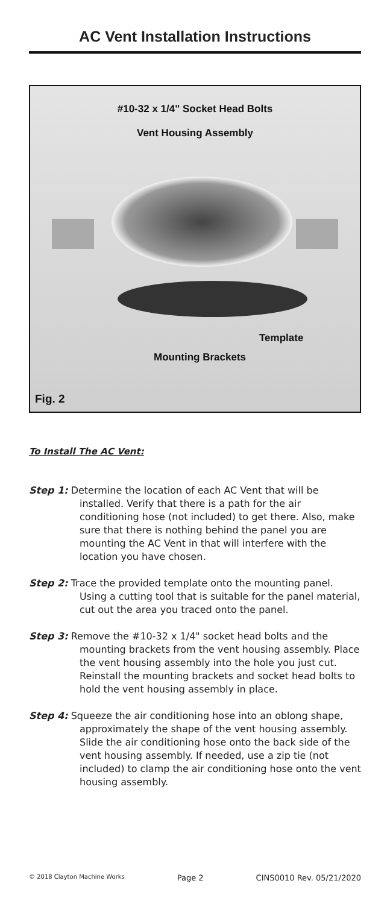AC Vent Installation Instructions
#10-32 x 1/4" Socket Head Bolts
Vent Housing Assembly
Template
Mounting Brackets
Fig. 2
To Install The AC Vent:
Step 1: Determine the location of each AC Vent that will be installed. Verify that there is a path for the air conditioning hose (not included) to get there. Also, make sure that there is nothing behind the panel you are mounting the AC Vent in that will interfere with the location you have chosen.
Step 2: Trace the provided template onto the mounting panel. Using a cutting tool that is suitable for the panel material, cut out the area you traced onto the panel.
Step 3: Remove the #10-32 x 1/4" socket head bolts and the mounting brackets from the vent housing assembly. Place the vent housing assembly into the hole you just cut. Reinstall the mounting brackets and socket head bolts to hold the vent housing assembly in place.
Step 4: Squeeze the air conditioning hose into an oblong shape, approximately the shape of the vent housing assembly. Slide the air conditioning hose onto the back side of the vent housing assembly. If needed, use a zip tie (not included) to clamp the air conditioning hose onto the vent housing assembly.
© 2018 Clayton Machine Works Page 2 CINS0010 Rev. 05/21/2020